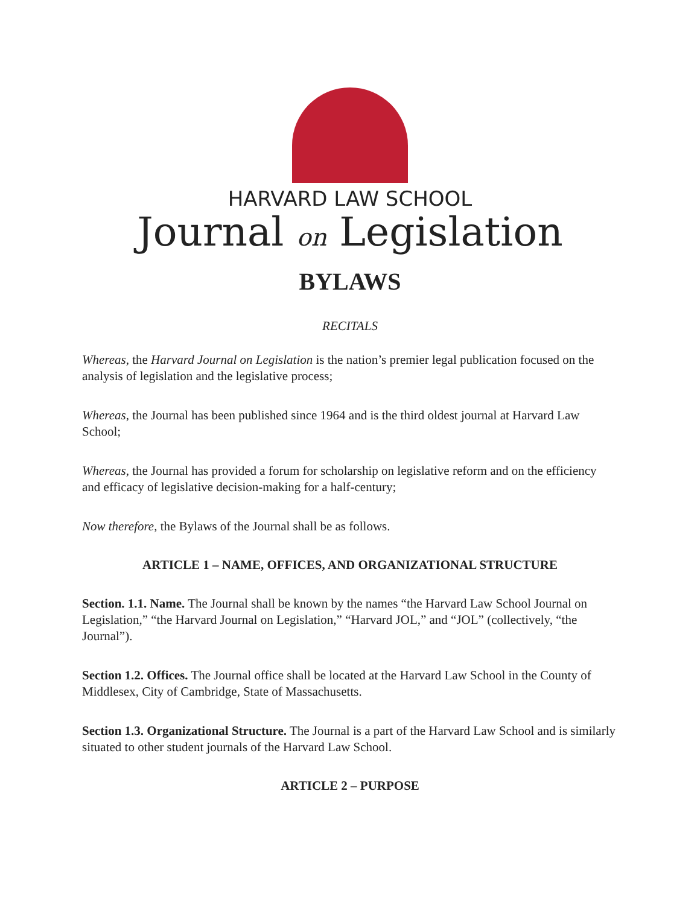HARVARD LAW SCHOOL
Journal on Legislation
BYLAWS
RECITALS
Whereas, the Harvard Journal on Legislation is the nation’s premier legal publication focused on the analysis of legislation and the legislative process;
Whereas, the Journal has been published since 1964 and is the third oldest journal at Harvard Law School;
Whereas, the Journal has provided a forum for scholarship on legislative reform and on the efficiency and efficacy of legislative decision-making for a half-century;
Now therefore, the Bylaws of the Journal shall be as follows.
ARTICLE 1 – NAME, OFFICES, AND ORGANIZATIONAL STRUCTURE
Section. 1.1. Name. The Journal shall be known by the names “the Harvard Law School Journal on Legislation,” “the Harvard Journal on Legislation,” “Harvard JOL,” and “JOL” (collectively, “the Journal”).
Section 1.2. Offices. The Journal office shall be located at the Harvard Law School in the County of Middlesex, City of Cambridge, State of Massachusetts.
Section 1.3. Organizational Structure. The Journal is a part of the Harvard Law School and is similarly situated to other student journals of the Harvard Law School.
ARTICLE 2 – PURPOSE